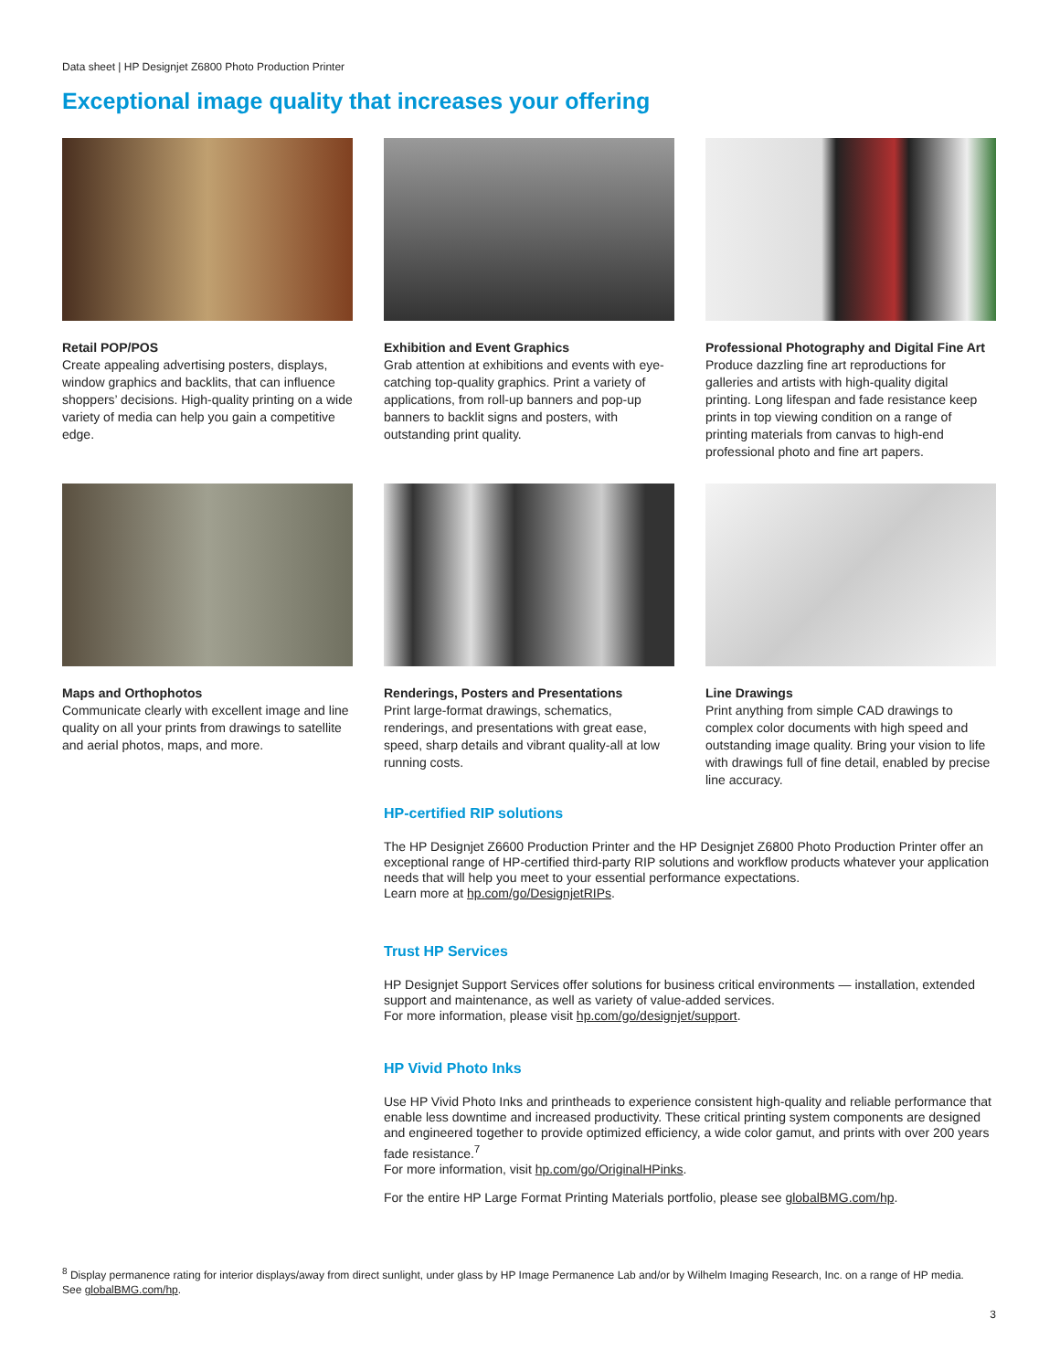Data sheet | HP Designjet Z6800 Photo Production Printer
Exceptional image quality that increases your offering
Retail POP/POS
Create appealing advertising posters, displays, window graphics and backlits, that can influence shoppers’ decisions. High-quality printing on a wide variety of media can help you gain a competitive edge.
Exhibition and Event Graphics
Grab attention at exhibitions and events with eye-catching top-quality graphics. Print a variety of applications, from roll-up banners and pop-up banners to backlit signs and posters, with outstanding print quality.
Professional Photography and Digital Fine Art
Produce dazzling fine art reproductions for galleries and artists with high-quality digital printing. Long lifespan and fade resistance keep prints in top viewing condition on a range of printing materials from canvas to high-end professional photo and fine art papers.
Maps and Orthophotos
Communicate clearly with excellent image and line quality on all your prints from drawings to satellite and aerial photos, maps, and more.
Renderings, Posters and Presentations
Print large-format drawings, schematics, renderings, and presentations with great ease, speed, sharp details and vibrant quality-all at low running costs.
Line Drawings
Print anything from simple CAD drawings to complex color documents with high speed and outstanding image quality. Bring your vision to life with drawings full of fine detail, enabled by precise line accuracy.
HP-certified RIP solutions
The HP Designjet Z6600 Production Printer and the HP Designjet Z6800 Photo Production Printer offer an exceptional range of HP-certified third-party RIP solutions and workflow products whatever your application needs that will help you meet to your essential performance expectations.
Learn more at hp.com/go/DesignjetRIPs.
Trust HP Services
HP Designjet Support Services offer solutions for business critical environments — installation, extended support and maintenance, as well as variety of value-added services.
For more information, please visit hp.com/go/designjet/support.
HP Vivid Photo Inks
Use HP Vivid Photo Inks and printheads to experience consistent high-quality and reliable performance that enable less downtime and increased productivity. These critical printing system components are designed and engineered together to provide optimized efficiency, a wide color gamut, and prints with over 200 years fade resistance.<sup>7</sup>
For more information, visit hp.com/go/OriginalHPinks.
For the entire HP Large Format Printing Materials portfolio, please see globalBMG.com/hp.
<sup>8</sup> Display permanence rating for interior displays/away from direct sunlight, under glass by HP Image Permanence Lab and/or by Wilhelm Imaging Research, Inc. on a range of HP media.
See globalBMG.com/hp.
3